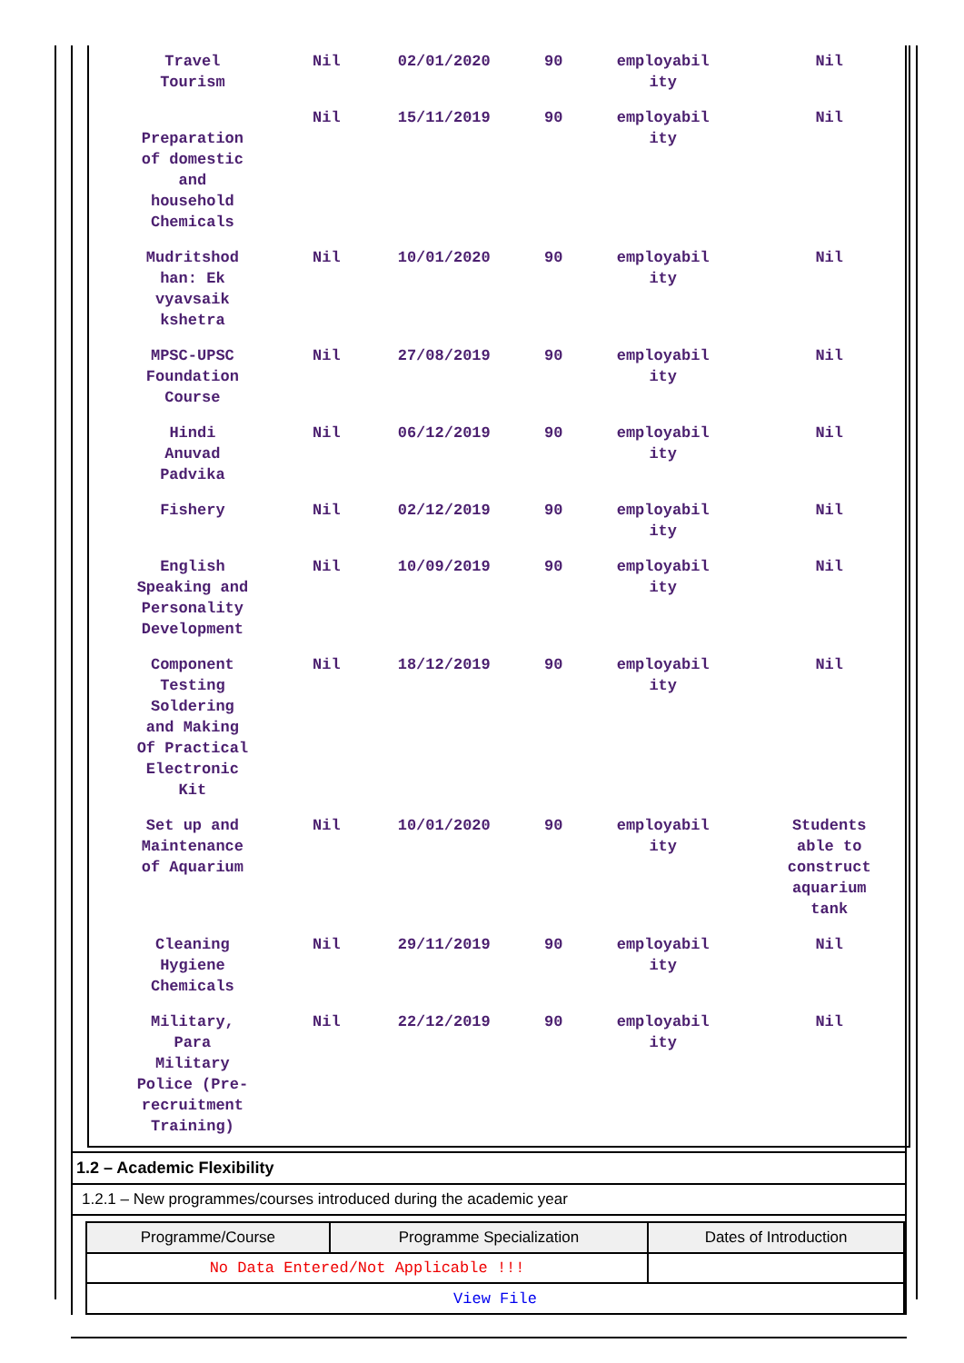| Travel Tourism | Nil | 02/01/2020 | 90 | employabil ity | Nil |
| Preparation of domestic and household Chemicals | Nil | 15/11/2019 | 90 | employabil ity | Nil |
| Mudritshod han: Ek vyavsaik kshetra | Nil | 10/01/2020 | 90 | employabil ity | Nil |
| MPSC-UPSC Foundation Course | Nil | 27/08/2019 | 90 | employabil ity | Nil |
| Hindi Anuvad Padvika | Nil | 06/12/2019 | 90 | employabil ity | Nil |
| Fishery | Nil | 02/12/2019 | 90 | employabil ity | Nil |
| English Speaking and Personality Development | Nil | 10/09/2019 | 90 | employabil ity | Nil |
| Component Testing Soldering and Making Of Practical Electronic Kit | Nil | 18/12/2019 | 90 | employabil ity | Nil |
| Set up and Maintenance of Aquarium | Nil | 10/01/2020 | 90 | employabil ity | Students able to construct aquarium tank |
| Cleaning Hygiene Chemicals | Nil | 29/11/2019 | 90 | employabil ity | Nil |
| Military, Para Military Police (Pre- recruitment Training) | Nil | 22/12/2019 | 90 | employabil ity | Nil |
1.2 – Academic Flexibility
1.2.1 – New programmes/courses introduced during the academic year
| Programme/Course | Programme Specialization | Dates of Introduction |
| --- | --- | --- |
| No Data Entered/Not Applicable !!! | | |
| View File | | |